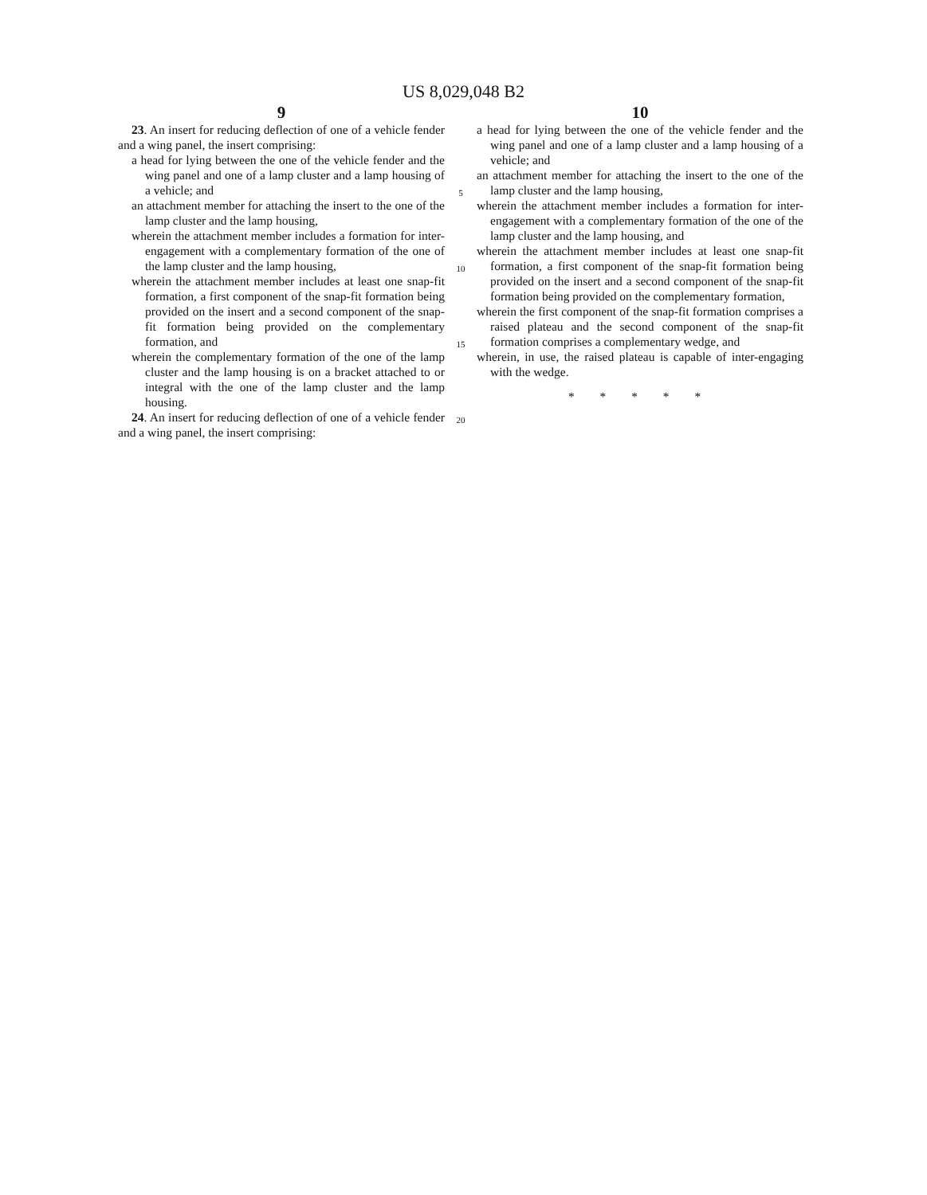US 8,029,048 B2
9
23. An insert for reducing deflection of one of a vehicle fender and a wing panel, the insert comprising:
a head for lying between the one of the vehicle fender and the wing panel and one of a lamp cluster and a lamp housing of a vehicle; and
an attachment member for attaching the insert to the one of the lamp cluster and the lamp housing,
wherein the attachment member includes a formation for inter-engagement with a complementary formation of the one of the lamp cluster and the lamp housing,
wherein the attachment member includes at least one snap-fit formation, a first component of the snap-fit formation being provided on the insert and a second component of the snap-fit formation being provided on the complementary formation, and
wherein the complementary formation of the one of the lamp cluster and the lamp housing is on a bracket attached to or integral with the one of the lamp cluster and the lamp housing.
24. An insert for reducing deflection of one of a vehicle fender and a wing panel, the insert comprising:
5
10
15
20
10
a head for lying between the one of the vehicle fender and the wing panel and one of a lamp cluster and a lamp housing of a vehicle; and
an attachment member for attaching the insert to the one of the lamp cluster and the lamp housing,
wherein the attachment member includes a formation for inter-engagement with a complementary formation of the one of the lamp cluster and the lamp housing, and
wherein the attachment member includes at least one snap-fit formation, a first component of the snap-fit formation being provided on the insert and a second component of the snap-fit formation being provided on the complementary formation,
wherein the first component of the snap-fit formation comprises a raised plateau and the second component of the snap-fit formation comprises a complementary wedge, and
wherein, in use, the raised plateau is capable of inter-engaging with the wedge.
* * * * *